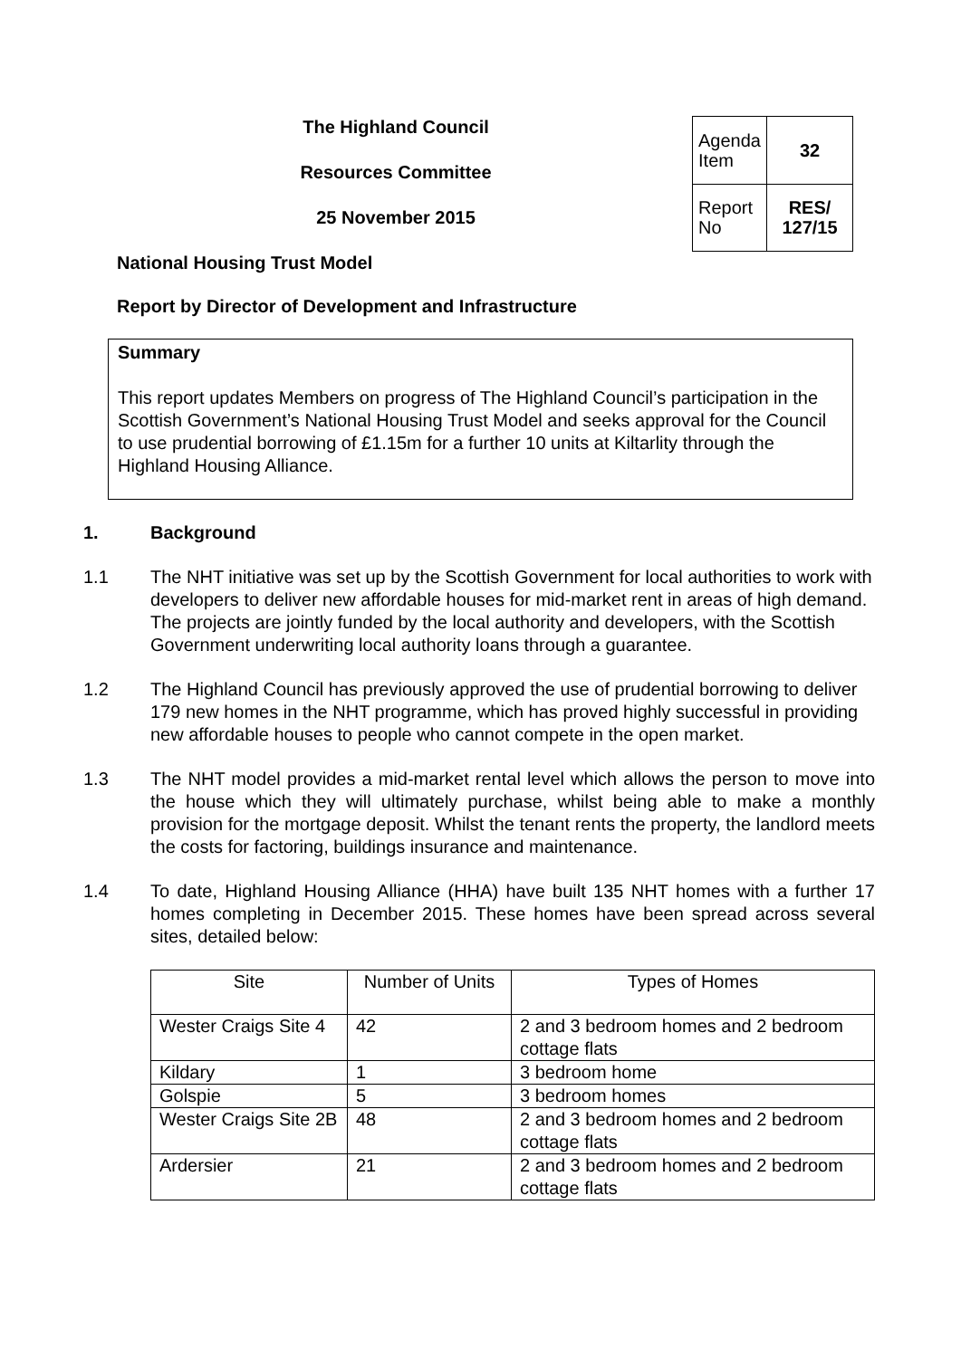The Highland Council
Resources Committee
25 November 2015
| Agenda Item | 32 |
| Report No | RES/ 127/15 |
National Housing Trust Model
Report by Director of Development and Infrastructure
Summary
This report updates Members on progress of The Highland Council’s participation in the Scottish Government’s National Housing Trust Model and seeks approval for the Council to use prudential borrowing of £1.15m for a further 10 units at Kiltarlity through the Highland Housing Alliance.
1. Background
1.1 The NHT initiative was set up by the Scottish Government for local authorities to work with developers to deliver new affordable houses for mid-market rent in areas of high demand. The projects are jointly funded by the local authority and developers, with the Scottish Government underwriting local authority loans through a guarantee.
1.2 The Highland Council has previously approved the use of prudential borrowing to deliver 179 new homes in the NHT programme, which has proved highly successful in providing new affordable houses to people who cannot compete in the open market.
1.3 The NHT model provides a mid-market rental level which allows the person to move into the house which they will ultimately purchase, whilst being able to make a monthly provision for the mortgage deposit. Whilst the tenant rents the property, the landlord meets the costs for factoring, buildings insurance and maintenance.
1.4 To date, Highland Housing Alliance (HHA) have built 135 NHT homes with a further 17 homes completing in December 2015. These homes have been spread across several sites, detailed below:
| Site | Number of Units | Types of Homes |
| --- | --- | --- |
| Wester Craigs Site 4 | 42 | 2 and 3 bedroom homes and 2 bedroom cottage flats |
| Kildary | 1 | 3 bedroom home |
| Golspie | 5 | 3 bedroom homes |
| Wester Craigs Site 2B | 48 | 2 and 3 bedroom homes and 2 bedroom cottage flats |
| Ardersier | 21 | 2 and 3 bedroom homes and 2 bedroom cottage flats |